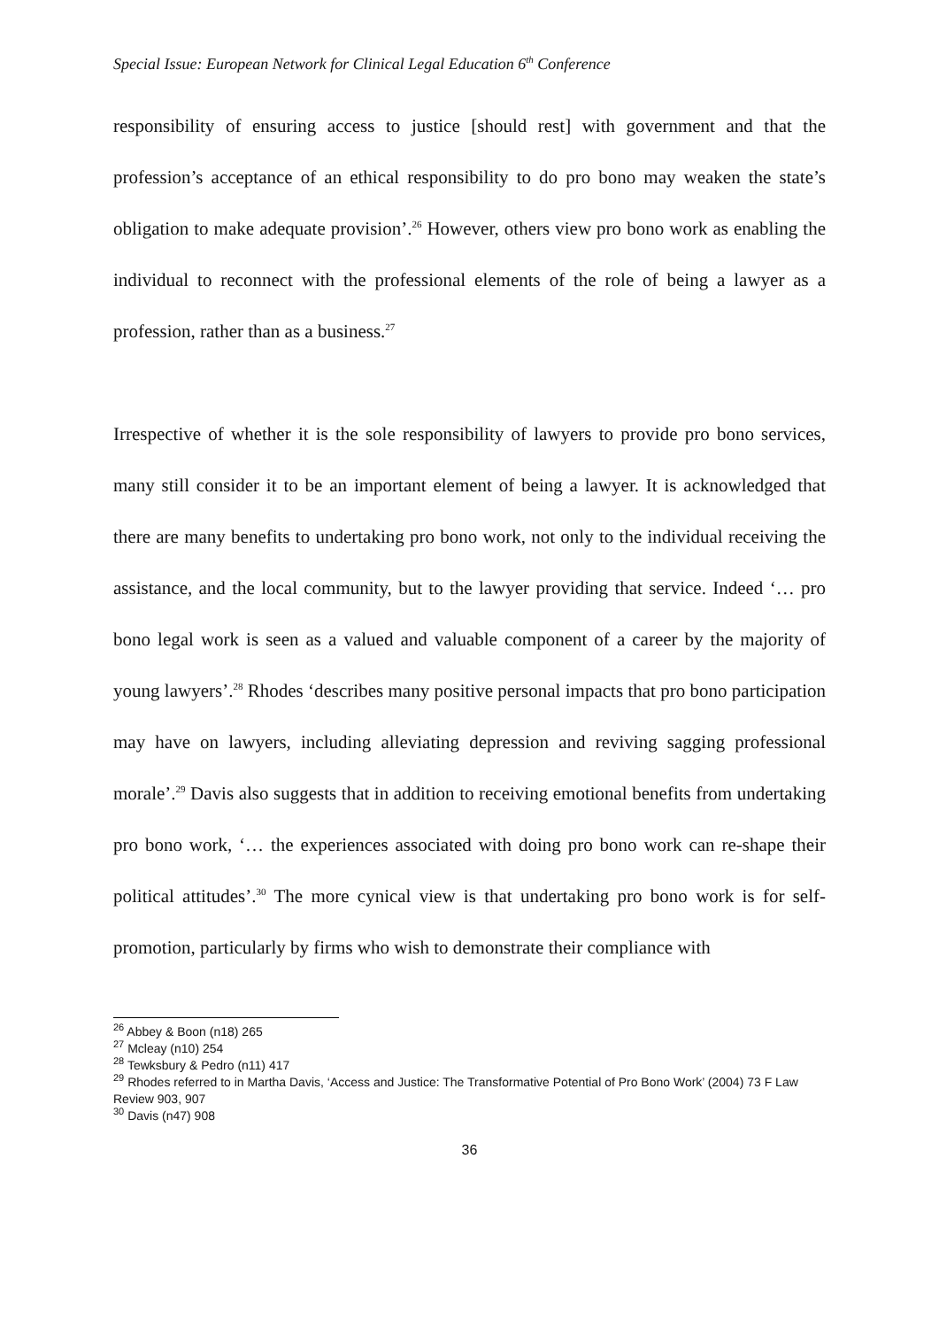Special Issue: European Network for Clinical Legal Education 6<sup>th</sup> Conference
responsibility of ensuring access to justice [should rest] with government and that the profession’s acceptance of an ethical responsibility to do pro bono may weaken the state’s obligation to make adequate provision’.<sup>26</sup> However, others view pro bono work as enabling the individual to reconnect with the professional elements of the role of being a lawyer as a profession, rather than as a business.<sup>27</sup>
Irrespective of whether it is the sole responsibility of lawyers to provide pro bono services, many still consider it to be an important element of being a lawyer. It is acknowledged that there are many benefits to undertaking pro bono work, not only to the individual receiving the assistance, and the local community, but to the lawyer providing that service. Indeed ‘… pro bono legal work is seen as a valued and valuable component of a career by the majority of young lawyers’.<sup>28</sup> Rhodes ‘describes many positive personal impacts that pro bono participation may have on lawyers, including alleviating depression and reviving sagging professional morale’.<sup>29</sup> Davis also suggests that in addition to receiving emotional benefits from undertaking pro bono work, ‘… the experiences associated with doing pro bono work can re-shape their political attitudes’.<sup>30</sup> The more cynical view is that undertaking pro bono work is for self-promotion, particularly by firms who wish to demonstrate their compliance with
<sup>26</sup> Abbey & Boon (n18) 265
<sup>27</sup> Mcleay (n10) 254
<sup>28</sup> Tewksbury & Pedro (n11) 417
<sup>29</sup> Rhodes referred to in Martha Davis, ‘Access and Justice: The Transformative Potential of Pro Bono Work’ (2004) 73 F Law Review 903, 907
<sup>30</sup> Davis (n47) 908
36